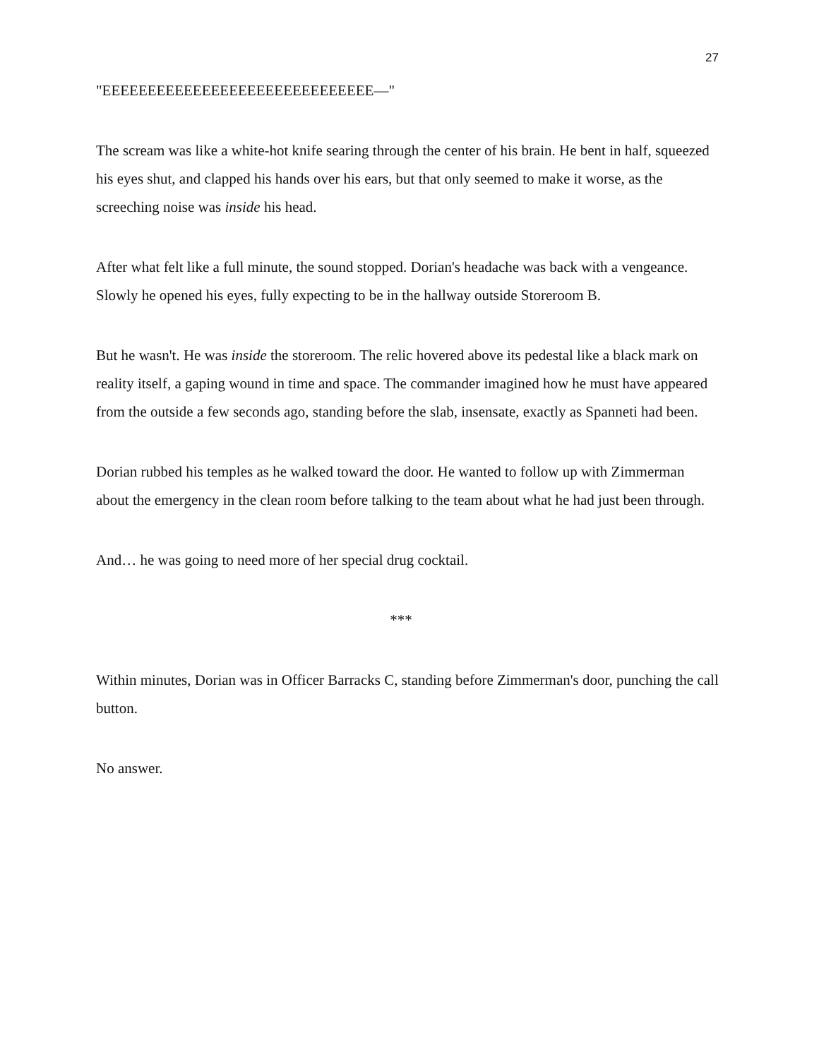27
"EEEEEEEEEEEEEEEEEEEEEEEEEEEEEE—"
The scream was like a white-hot knife searing through the center of his brain. He bent in half, squeezed his eyes shut, and clapped his hands over his ears, but that only seemed to make it worse, as the screeching noise was inside his head.
After what felt like a full minute, the sound stopped. Dorian's headache was back with a vengeance. Slowly he opened his eyes, fully expecting to be in the hallway outside Storeroom B.
But he wasn't. He was inside the storeroom. The relic hovered above its pedestal like a black mark on reality itself, a gaping wound in time and space. The commander imagined how he must have appeared from the outside a few seconds ago, standing before the slab, insensate, exactly as Spanneti had been.
Dorian rubbed his temples as he walked toward the door. He wanted to follow up with Zimmerman about the emergency in the clean room before talking to the team about what he had just been through.
And… he was going to need more of her special drug cocktail.
***
Within minutes, Dorian was in Officer Barracks C, standing before Zimmerman's door, punching the call button.
No answer.